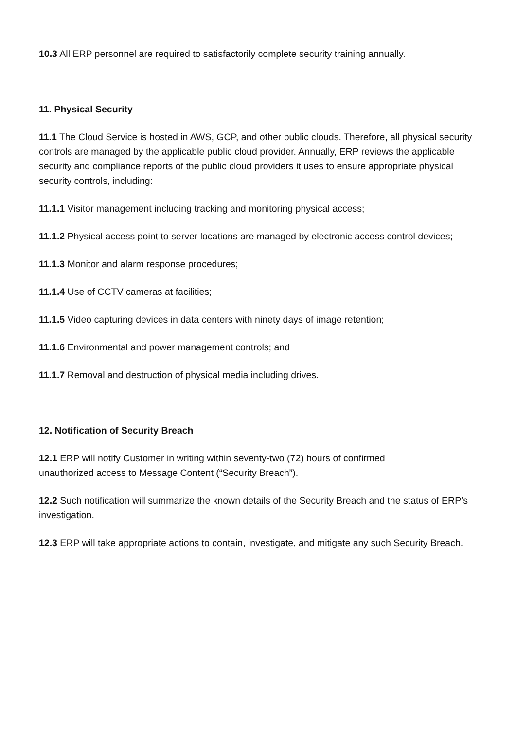10.3 All ERP personnel are required to satisfactorily complete security training annually.
11. Physical Security
11.1 The Cloud Service is hosted in AWS, GCP, and other public clouds. Therefore, all physical security controls are managed by the applicable public cloud provider. Annually, ERP reviews the applicable security and compliance reports of the public cloud providers it uses to ensure appropriate physical security controls, including:
11.1.1 Visitor management including tracking and monitoring physical access;
11.1.2 Physical access point to server locations are managed by electronic access control devices;
11.1.3 Monitor and alarm response procedures;
11.1.4 Use of CCTV cameras at facilities;
11.1.5 Video capturing devices in data centers with ninety days of image retention;
11.1.6 Environmental and power management controls; and
11.1.7 Removal and destruction of physical media including drives.
12. Notification of Security Breach
12.1 ERP will notify Customer in writing within seventy-two (72) hours of confirmed
unauthorized access to Message Content (“Security Breach”).
12.2 Such notification will summarize the known details of the Security Breach and the status of ERP’s investigation.
12.3 ERP will take appropriate actions to contain, investigate, and mitigate any such Security Breach.